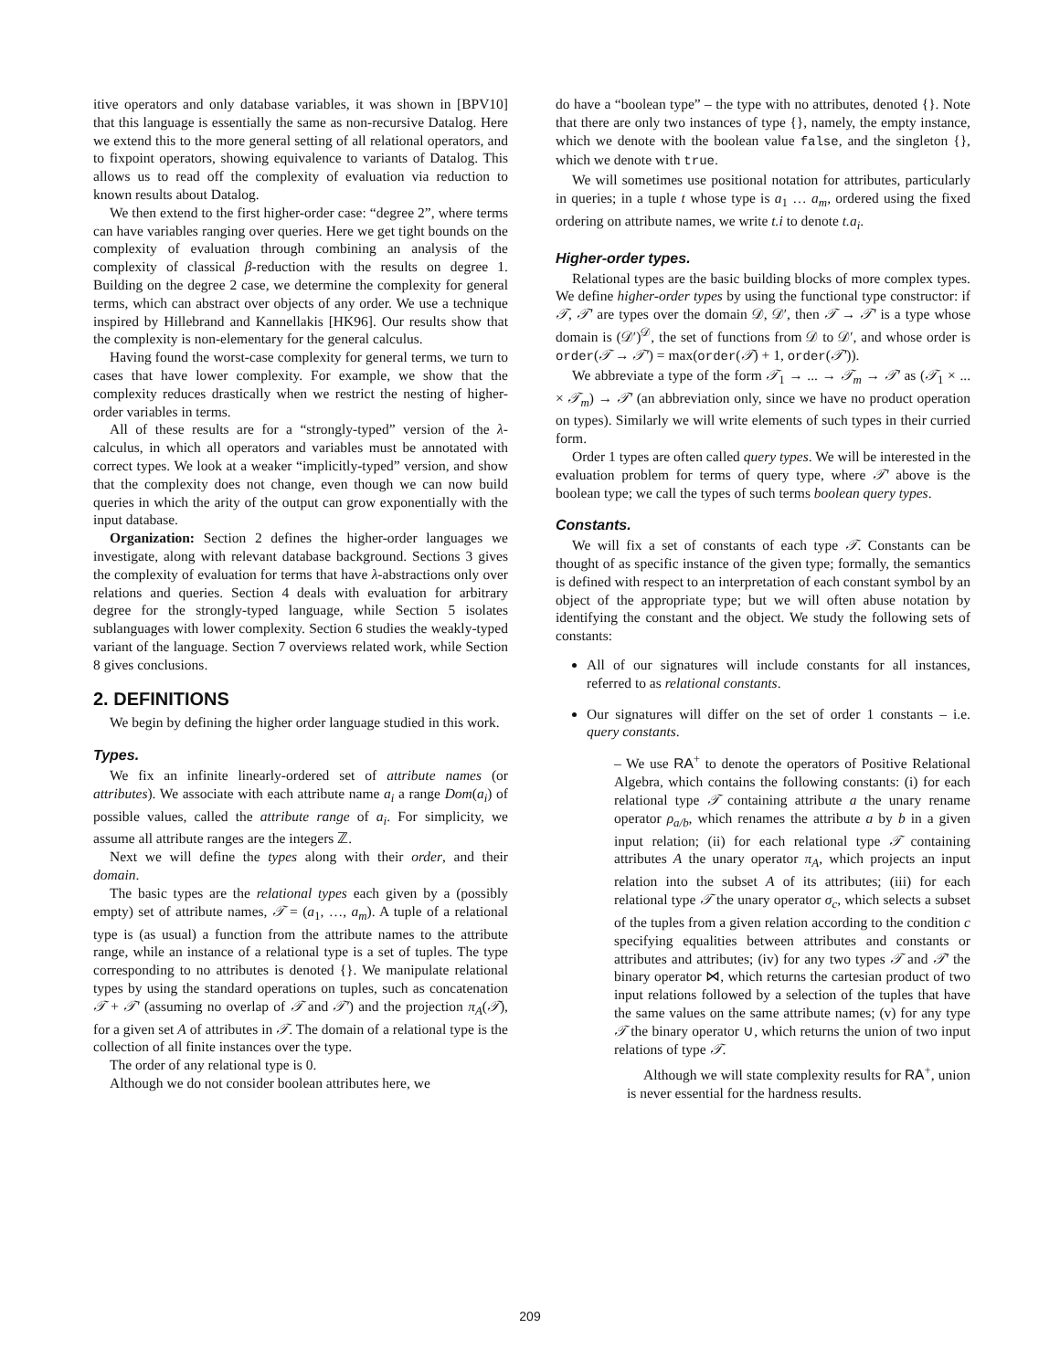itive operators and only database variables, it was shown in [BPV10] that this language is essentially the same as non-recursive Datalog. Here we extend this to the more general setting of all relational operators, and to fixpoint operators, showing equivalence to variants of Datalog. This allows us to read off the complexity of evaluation via reduction to known results about Datalog.
We then extend to the first higher-order case: “degree 2”, where terms can have variables ranging over queries. Here we get tight bounds on the complexity of evaluation through combining an analysis of the complexity of classical β-reduction with the results on degree 1. Building on the degree 2 case, we determine the complexity for general terms, which can abstract over objects of any order. We use a technique inspired by Hillebrand and Kannellakis [HK96]. Our results show that the complexity is non-elementary for the general calculus.
Having found the worst-case complexity for general terms, we turn to cases that have lower complexity. For example, we show that the complexity reduces drastically when we restrict the nesting of higher-order variables in terms.
All of these results are for a “strongly-typed” version of the λ-calculus, in which all operators and variables must be annotated with correct types. We look at a weaker “implicitly-typed” version, and show that the complexity does not change, even though we can now build queries in which the arity of the output can grow exponentially with the input database.
Organization: Section 2 defines the higher-order languages we investigate, along with relevant database background. Sections 3 gives the complexity of evaluation for terms that have λ-abstractions only over relations and queries. Section 4 deals with evaluation for arbitrary degree for the strongly-typed language, while Section 5 isolates sublanguages with lower complexity. Section 6 studies the weakly-typed variant of the language. Section 7 overviews related work, while Section 8 gives conclusions.
2. DEFINITIONS
We begin by defining the higher order language studied in this work.
Types.
We fix an infinite linearly-ordered set of attribute names (or attributes). We associate with each attribute name a<sub>i</sub> a range Dom(a<sub>i</sub>) of possible values, called the attribute range of a<sub>i</sub>. For simplicity, we assume all attribute ranges are the integers ℤ.
Next we will define the types along with their order, and their domain.
The basic types are the relational types each given by a (possibly empty) set of attribute names, 𝒯 = (a<sub>1</sub>, …, a<sub>m</sub>). A tuple of a relational type is (as usual) a function from the attribute names to the attribute range, while an instance of a relational type is a set of tuples. The type corresponding to no attributes is denoted {}. We manipulate relational types by using the standard operations on tuples, such as concatenation 𝒯 + 𝒯′ (assuming no overlap of 𝒯 and 𝒯′) and the projection π<sub>A</sub>(𝒯), for a given set A of attributes in 𝒯. The domain of a relational type is the collection of all finite instances over the type.
The order of any relational type is 0.
Although we do not consider boolean attributes here, we
do have a “boolean type” – the type with no attributes, denoted {}. Note that there are only two instances of type {}, namely, the empty instance, which we denote with the boolean value false, and the singleton {}, which we denote with true.
We will sometimes use positional notation for attributes, particularly in queries; in a tuple t whose type is a<sub>1</sub> … a<sub>m</sub>, ordered using the fixed ordering on attribute names, we write t.i to denote t.a<sub>i</sub>.
Higher-order types.
Relational types are the basic building blocks of more complex types. We define higher-order types by using the functional type constructor: if 𝒯, 𝒯′ are types over the domain 𝒟, 𝒟′, then 𝒯 → 𝒯′ is a type whose domain is (𝒟′)<sup>𝒟</sup>, the set of functions from 𝒟 to 𝒟′, and whose order is order(𝒯 → 𝒯′) = max(order(𝒯) + 1, order(𝒯′)).
We abbreviate a type of the form 𝒯<sub>1</sub> → ... → 𝒯<sub>m</sub> → 𝒯′ as (𝒯<sub>1</sub> × ... × 𝒯<sub>m</sub>) → 𝒯′ (an abbreviation only, since we have no product operation on types). Similarly we will write elements of such types in their curried form.
Order 1 types are often called query types. We will be interested in the evaluation problem for terms of query type, where 𝒯′ above is the boolean type; we call the types of such terms boolean query types.
Constants.
We will fix a set of constants of each type 𝒯. Constants can be thought of as specific instance of the given type; formally, the semantics is defined with respect to an interpretation of each constant symbol by an object of the appropriate type; but we will often abuse notation by identifying the constant and the object. We study the following sets of constants:
All of our signatures will include constants for all instances, referred to as relational constants.
Our signatures will differ on the set of order 1 constants – i.e. query constants.
– We use RA<sup>+</sup> to denote the operators of Positive Relational Algebra, which contains the following constants: (i) for each relational type 𝒯 containing attribute a the unary rename operator ρ<sub>a/b</sub>, which renames the attribute a by b in a given input relation; (ii) for each relational type 𝒯 containing attributes A the unary operator π<sub>A</sub>, which projects an input relation into the subset A of its attributes; (iii) for each relational type 𝒯 the unary operator σ<sub>c</sub>, which selects a subset of the tuples from a given relation according to the condition c specifying equalities between attributes and constants or attributes and attributes; (iv) for any two types 𝒯 and 𝒯′ the binary operator ⋈, which returns the cartesian product of two input relations followed by a selection of the tuples that have the same values on the same attribute names; (v) for any type 𝒯 the binary operator ∪, which returns the union of two input relations of type 𝒯.
Although we will state complexity results for RA<sup>+</sup>, union is never essential for the hardness results.
209